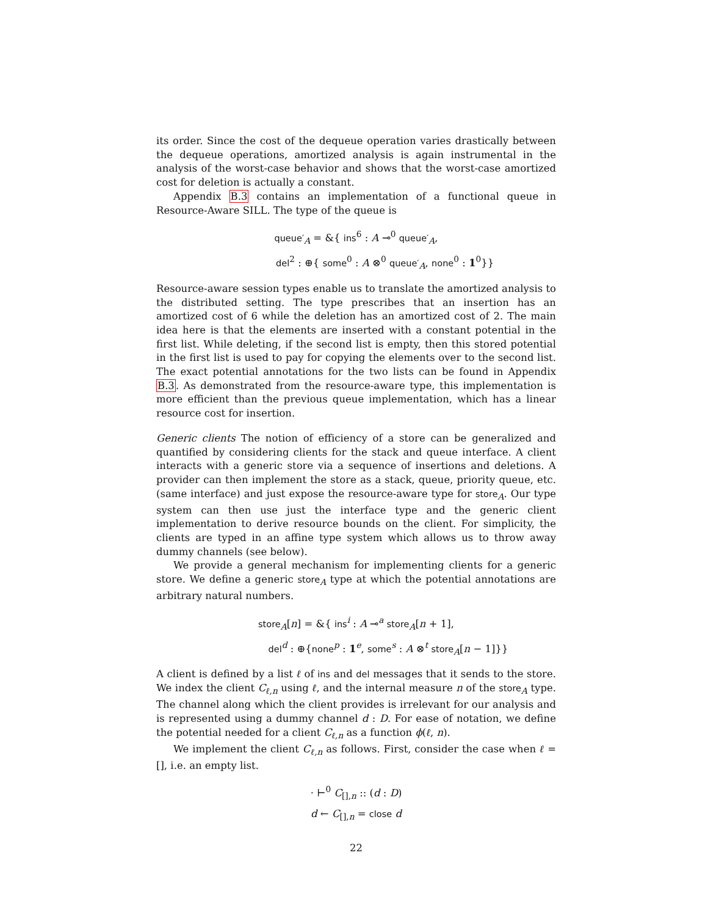its order. Since the cost of the dequeue operation varies drastically between the dequeue operations, amortized analysis is again instrumental in the analysis of the worst-case behavior and shows that the worst-case amortized cost for deletion is actually a constant.
Appendix B.3 contains an implementation of a functional queue in Resource-Aware SILL. The type of the queue is
queue′<sub>A</sub> = &{ ins<sup>6</sup> : A ⊸<sup>0</sup> queue′<sub>A</sub>,
del<sup>2</sup> : ⊕{ some<sup>0</sup> : A ⊗<sup>0</sup> queue′<sub>A</sub>, none<sup>0</sup> : 1<sup>0</sup>}}
Resource-aware session types enable us to translate the amortized analysis to the distributed setting. The type prescribes that an insertion has an amortized cost of 6 while the deletion has an amortized cost of 2. The main idea here is that the elements are inserted with a constant potential in the first list. While deleting, if the second list is empty, then this stored potential in the first list is used to pay for copying the elements over to the second list. The exact potential annotations for the two lists can be found in Appendix B.3. As demonstrated from the resource-aware type, this implementation is more efficient than the previous queue implementation, which has a linear resource cost for insertion.
Generic clients The notion of efficiency of a store can be generalized and quantified by considering clients for the stack and queue interface. A client interacts with a generic store via a sequence of insertions and deletions. A provider can then implement the store as a stack, queue, priority queue, etc. (same interface) and just expose the resource-aware type for store<sub>A</sub>. Our type system can then use just the interface type and the generic client implementation to derive resource bounds on the client. For simplicity, the clients are typed in an affine type system which allows us to throw away dummy channels (see below).
We provide a general mechanism for implementing clients for a generic store. We define a generic store<sub>A</sub> type at which the potential annotations are arbitrary natural numbers.
store<sub>A</sub>[n] = &{ ins<sup>i</sup> : A ⊸<sup>a</sup> store<sub>A</sub>[n + 1],
del<sup>d</sup> : ⊕{none<sup>p</sup> : 1<sup>e</sup>, some<sup>s</sup> : A ⊗<sup>t</sup> store<sub>A</sub>[n − 1]}}
A client is defined by a list ℓ of ins and del messages that it sends to the store. We index the client C<sub>ℓ,n</sub> using ℓ, and the internal measure n of the store<sub>A</sub> type. The channel along which the client provides is irrelevant for our analysis and is represented using a dummy channel d : D. For ease of notation, we define the potential needed for a client C<sub>ℓ,n</sub> as a function ϕ(ℓ, n).
We implement the client C<sub>ℓ,n</sub> as follows. First, consider the case when ℓ = [], i.e. an empty list.
· ⊢<sup>0</sup> C<sub>[],n</sub> :: (d : D)
d ← C<sub>[],n</sub> = close d
22